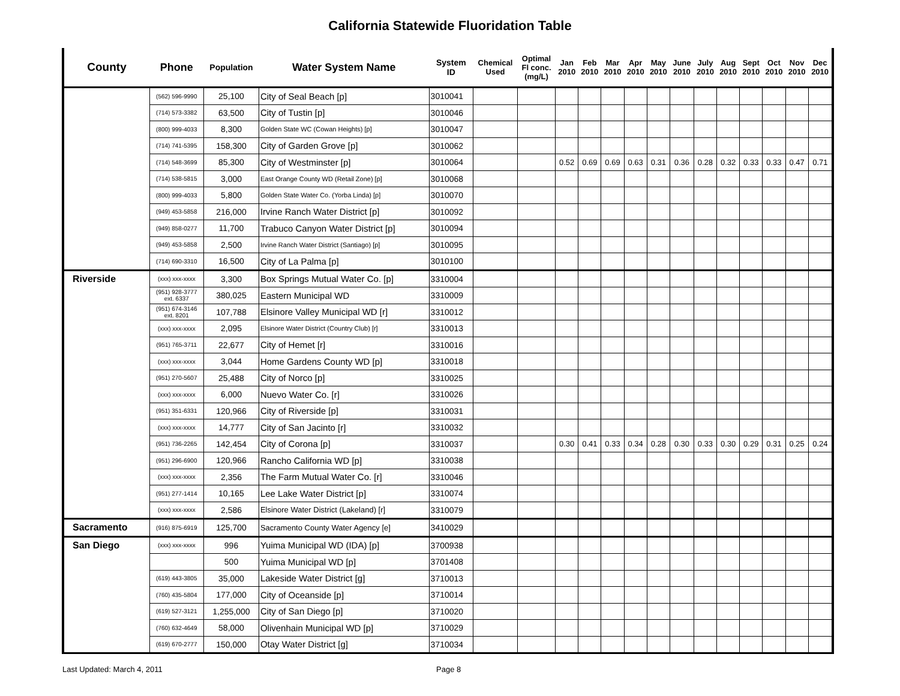California Statewide Fluoridation Table
| County | Phone | Population | Water System Name | System ID | Chemical Used | Optimal Fl conc. (mg/L) | Jan 2010 | Feb 2010 | Mar 2010 | Apr 2010 | May 2010 | June 2010 | July 2010 | Aug 2010 | Sept 2010 | Oct 2010 | Nov 2010 | Dec 2010 |
| --- | --- | --- | --- | --- | --- | --- | --- | --- | --- | --- | --- | --- | --- | --- | --- | --- | --- | --- |
| | (562) 596-9990 | 25,100 | City of Seal Beach [p] | 3010041 | | | | | | | | | | | | | | |
| | (714) 573-3382 | 63,500 | City of Tustin [p] | 3010046 | | | | | | | | | | | | | | |
| | (800) 999-4033 | 8,300 | Golden State WC (Cowan Heights) [p] | 3010047 | | | | | | | | | | | | | | |
| | (714) 741-5395 | 158,300 | City of Garden Grove [p] | 3010062 | | | | | | | | | | | | | | |
| | (714) 548-3699 | 85,300 | City of Westminster [p] | 3010064 | | | 0.52 | 0.69 | 0.69 | 0.63 | 0.31 | 0.36 | 0.28 | 0.32 | 0.33 | 0.33 | 0.47 | 0.71 |
| | (714) 538-5815 | 3,000 | East Orange County WD (Retail Zone) [p] | 3010068 | | | | | | | | | | | | | | |
| | (800) 999-4033 | 5,800 | Golden State Water Co. (Yorba Linda) [p] | 3010070 | | | | | | | | | | | | | | |
| | (949) 453-5858 | 216,000 | Irvine Ranch Water District [p] | 3010092 | | | | | | | | | | | | | | |
| | (949) 858-0277 | 11,700 | Trabuco Canyon Water District [p] | 3010094 | | | | | | | | | | | | | | |
| | (949) 453-5858 | 2,500 | Irvine Ranch Water District (Santiago) [p] | 3010095 | | | | | | | | | | | | | | |
| | (714) 690-3310 | 16,500 | City of La Palma [p] | 3010100 | | | | | | | | | | | | | | |
| Riverside | (xxx) xxx-xxxx | 3,300 | Box Springs Mutual Water Co. [p] | 3310004 | | | | | | | | | | | | | | |
| | (951) 928-3777 ext. 6337 | 380,025 | Eastern Municipal WD | 3310009 | | | | | | | | | | | | | | |
| | (951) 674-3146 ext. 8201 | 107,788 | Elsinore Valley Municipal WD [r] | 3310012 | | | | | | | | | | | | | | |
| | (xxx) xxx-xxxx | 2,095 | Elsinore Water District (Country Club) [r] | 3310013 | | | | | | | | | | | | | | |
| | (951) 765-3711 | 22,677 | City of Hemet [r] | 3310016 | | | | | | | | | | | | | | |
| | (xxx) xxx-xxxx | 3,044 | Home Gardens County WD [p] | 3310018 | | | | | | | | | | | | | | |
| | (951) 270-5607 | 25,488 | City of Norco [p] | 3310025 | | | | | | | | | | | | | | |
| | (xxx) xxx-xxxx | 6,000 | Nuevo Water Co. [r] | 3310026 | | | | | | | | | | | | | | |
| | (951) 351-6331 | 120,966 | City of Riverside [p] | 3310031 | | | | | | | | | | | | | | |
| | (xxx) xxx-xxxx | 14,777 | City of San Jacinto [r] | 3310032 | | | | | | | | | | | | | | |
| | (951) 736-2265 | 142,454 | City of Corona [p] | 3310037 | | | 0.30 | 0.41 | 0.33 | 0.34 | 0.28 | 0.30 | 0.33 | 0.30 | 0.29 | 0.31 | 0.25 | 0.24 |
| | (951) 296-6900 | 120,966 | Rancho California WD [p] | 3310038 | | | | | | | | | | | | | | |
| | (xxx) xxx-xxxx | 2,356 | The Farm Mutual Water Co. [r] | 3310046 | | | | | | | | | | | | | | |
| | (951) 277-1414 | 10,165 | Lee Lake Water District [p] | 3310074 | | | | | | | | | | | | | | |
| | (xxx) xxx-xxxx | 2,586 | Elsinore Water District (Lakeland) [r] | 3310079 | | | | | | | | | | | | | | |
| Sacramento | (916) 875-6919 | 125,700 | Sacramento County Water Agency [e] | 3410029 | | | | | | | | | | | | | | |
| San Diego | (xxx) xxx-xxxx | 996 | Yuima Municipal WD (IDA) [p] | 3700938 | | | | | | | | | | | | | | |
| | | 500 | Yuima Municipal WD [p] | 3701408 | | | | | | | | | | | | | | |
| | (619) 443-3805 | 35,000 | Lakeside Water District [g] | 3710013 | | | | | | | | | | | | | | |
| | (760) 435-5804 | 177,000 | City of Oceanside [p] | 3710014 | | | | | | | | | | | | | | |
| | (619) 527-3121 | 1,255,000 | City of San Diego [p] | 3710020 | | | | | | | | | | | | | | |
| | (760) 632-4649 | 58,000 | Olivenhain Municipal WD [p] | 3710029 | | | | | | | | | | | | | | |
| | (619) 670-2777 | 150,000 | Otay Water District [g] | 3710034 | | | | | | | | | | | | | | |
Last Updated: March 4, 2011 Page 8